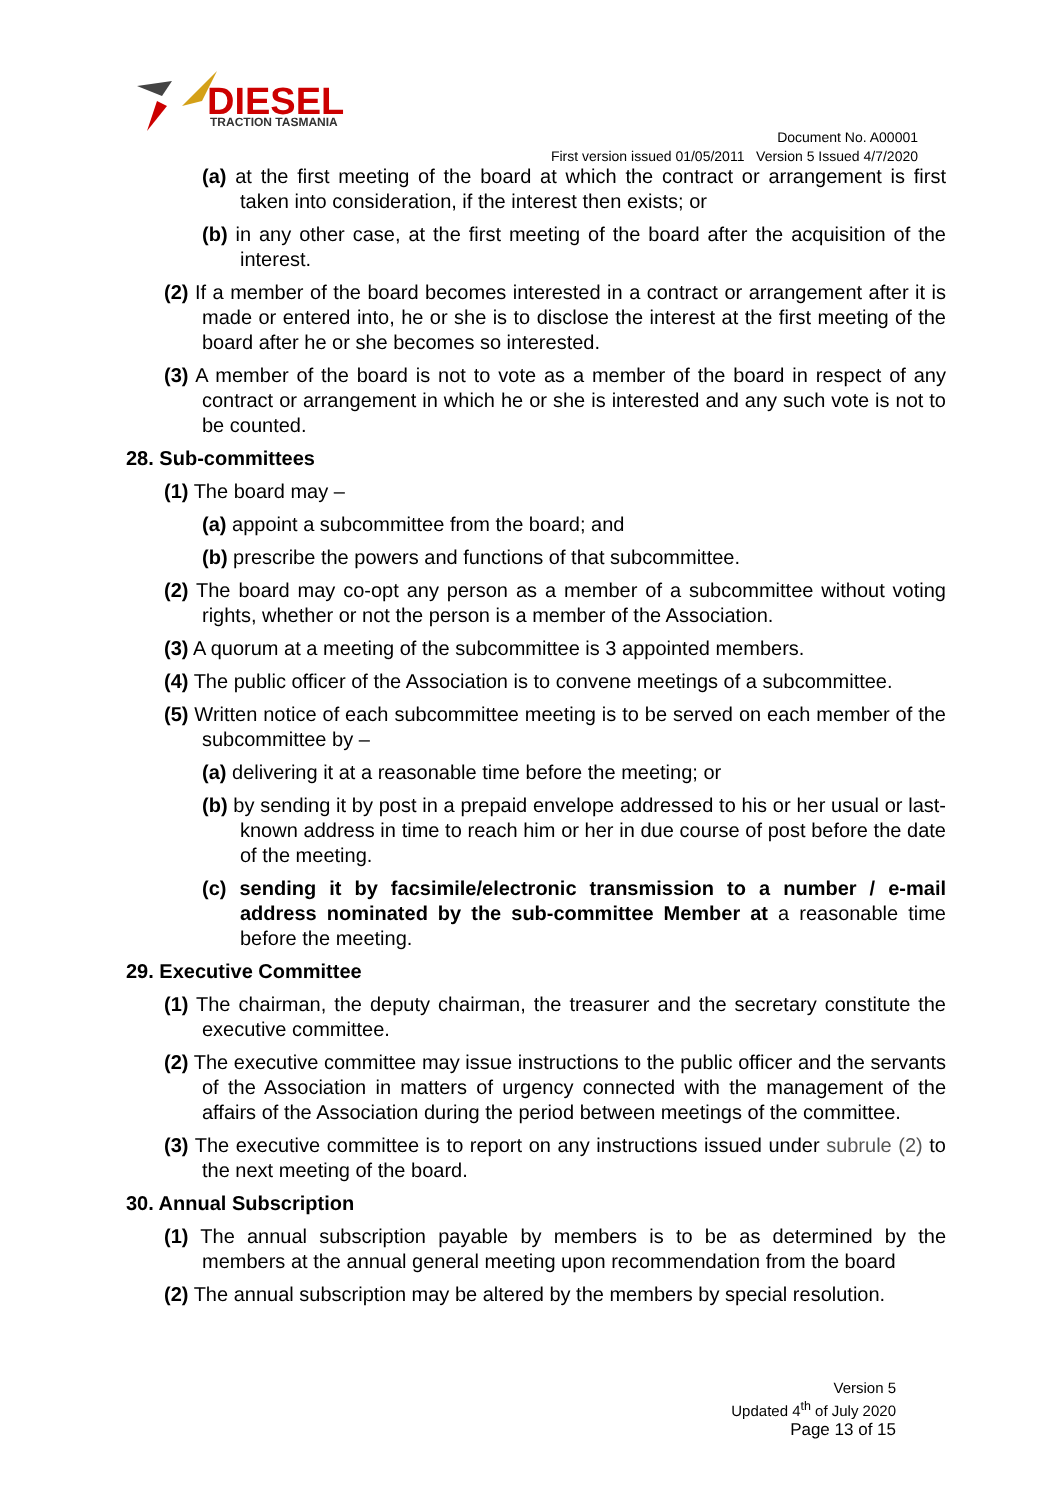DIESEL
TRACTION TASMANIA
Document No. A00001
First version issued 01/05/2011 Version 5 Issued 4/7/2020
(a) at the first meeting of the board at which the contract or arrangement is first taken into consideration, if the interest then exists; or
(b) in any other case, at the first meeting of the board after the acquisition of the interest.
(2) If a member of the board becomes interested in a contract or arrangement after it is made or entered into, he or she is to disclose the interest at the first meeting of the board after he or she becomes so interested.
(3) A member of the board is not to vote as a member of the board in respect of any contract or arrangement in which he or she is interested and any such vote is not to be counted.
28. Sub-committees
(1) The board may –
(a) appoint a subcommittee from the board; and
(b) prescribe the powers and functions of that subcommittee.
(2) The board may co-opt any person as a member of a subcommittee without voting rights, whether or not the person is a member of the Association.
(3) A quorum at a meeting of the subcommittee is 3 appointed members.
(4) The public officer of the Association is to convene meetings of a subcommittee.
(5) Written notice of each subcommittee meeting is to be served on each member of the subcommittee by –
(a) delivering it at a reasonable time before the meeting; or
(b) by sending it by post in a prepaid envelope addressed to his or her usual or last-known address in time to reach him or her in due course of post before the date of the meeting.
(c) sending it by facsimile/electronic transmission to a number / e-mail address nominated by the sub-committee Member at a reasonable time before the meeting.
29. Executive Committee
(1) The chairman, the deputy chairman, the treasurer and the secretary constitute the executive committee.
(2) The executive committee may issue instructions to the public officer and the servants of the Association in matters of urgency connected with the management of the affairs of the Association during the period between meetings of the committee.
(3) The executive committee is to report on any instructions issued under subrule (2) to the next meeting of the board.
30. Annual Subscription
(1) The annual subscription payable by members is to be as determined by the members at the annual general meeting upon recommendation from the board
(2) The annual subscription may be altered by the members by special resolution.
Version 5
Updated 4<sup>th</sup> of July 2020
Page 13 of 15